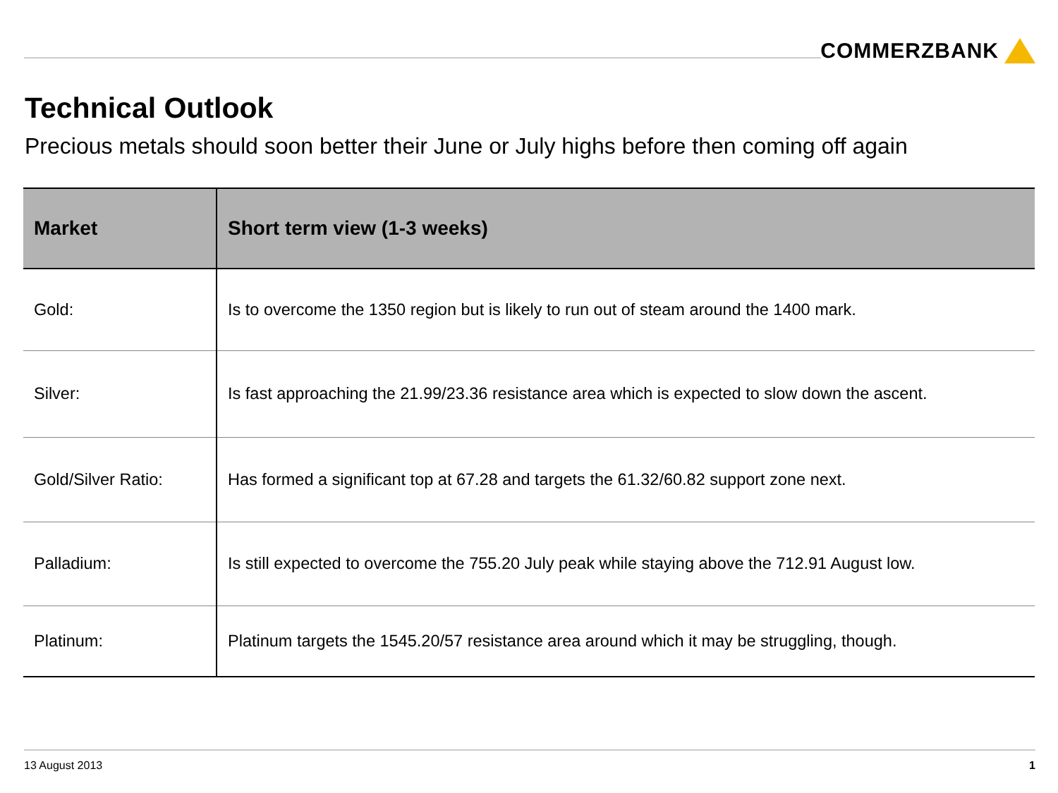COMMERZBANK
Technical Outlook
Precious metals should soon better their June or July highs before then coming off again
| Market | Short term view (1-3 weeks) |
| --- | --- |
| Gold: | Is to overcome the 1350 region but is likely to run out of steam around the 1400 mark. |
| Silver: | Is fast approaching the 21.99/23.36 resistance area which is expected to slow down the ascent. |
| Gold/Silver Ratio: | Has formed a significant top at 67.28 and targets the 61.32/60.82 support zone next. |
| Palladium: | Is still expected to overcome the 755.20 July peak while staying above the 712.91 August low. |
| Platinum: | Platinum targets the 1545.20/57 resistance area around which it may be struggling, though. |
13 August 2013 1